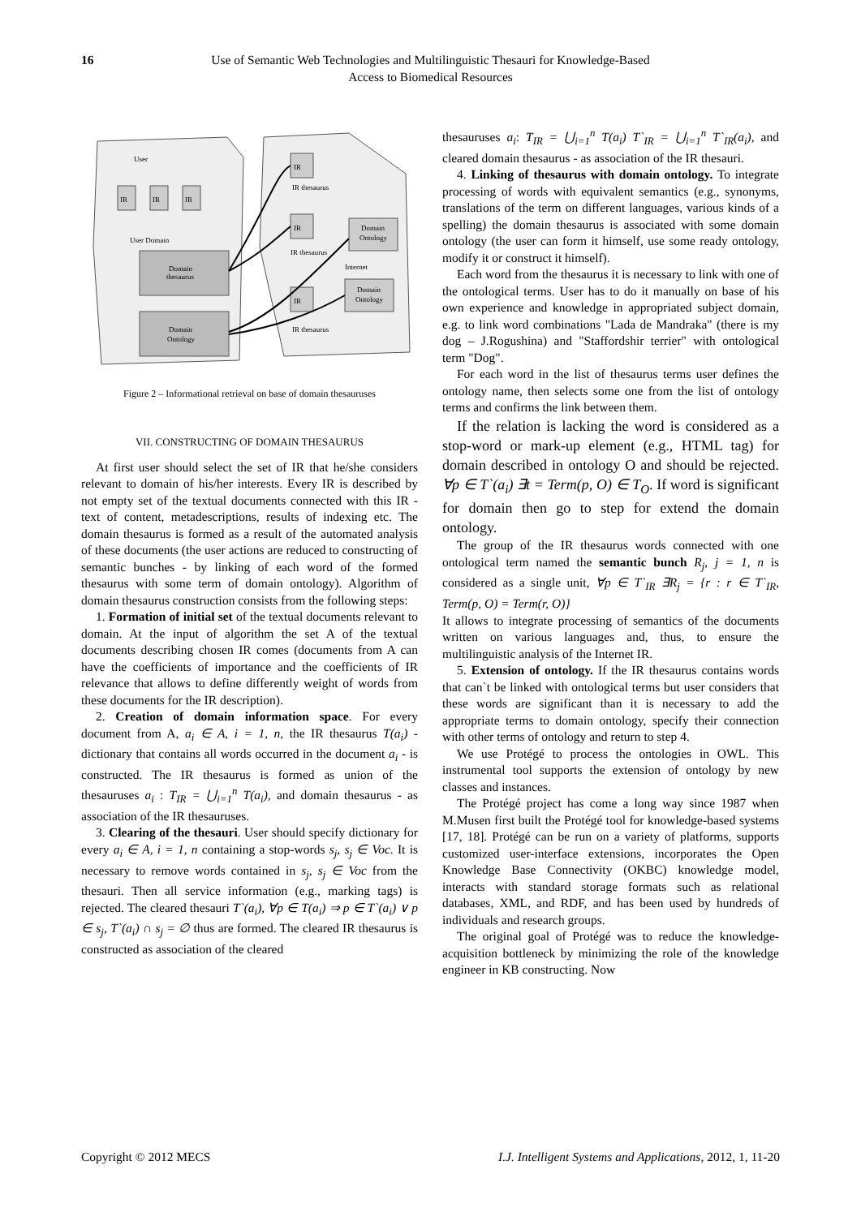16 Use of Semantic Web Technologies and Multilinguistic Thesauri for Knowledge-Based
Access to Biomedical Resources
User
IR
IR
IR
User Domain
Domain
thesaurus
Domain
Ontology
IR
IR thesaurus
IR
IR thesaurus
Domain
Ontology
Internet
Domain
Ontology
IR
IR thesaurus
Figure 2 – Informational retrieval on base of domain thesauruses
VII. CONSTRUCTING OF DOMAIN THESAURUS
At first user should select the set of IR that he/she considers relevant to domain of his/her interests. Every IR is described by not empty set of the textual documents connected with this IR - text of content, metadescriptions, results of indexing etc. The domain thesaurus is formed as a result of the automated analysis of these documents (the user actions are reduced to constructing of semantic bunches - by linking of each word of the formed thesaurus with some term of domain ontology). Algorithm of domain thesaurus construction consists from the following steps:
1. Formation of initial set of the textual documents relevant to domain. At the input of algorithm the set A of the textual documents describing chosen IR comes (documents from A can have the coefficients of importance and the coefficients of IR relevance that allows to define differently weight of words from these documents for the IR description).
2. Creation of domain information space. For every document from A, a<sub>i</sub> ∈ A, i = 1, n, the IR thesaurus T(a<sub>i</sub>) - dictionary that contains all words occurred in the document a<sub>i</sub> - is constructed. The IR thesaurus is formed as union of the thesauruses a<sub>i</sub> : T<sub>IR</sub> = ⋃<sub>i=1</sub><sup>n</sup> T(a<sub>i</sub>), and domain thesaurus - as association of the IR thesauruses.
3. Clearing of the thesauri. User should specify dictionary for every a<sub>i</sub> ∈ A, i = 1, n containing a stop-words s<sub>j</sub>, s<sub>j</sub> ∈ Voc. It is necessary to remove words contained in s<sub>j</sub>, s<sub>j</sub> ∈ Voc from the thesauri. Then all service information (e.g., marking tags) is rejected. The cleared thesauri T`(a<sub>i</sub>), ∀p ∈ T(a<sub>i</sub>) ⇒ p ∈ T`(a<sub>i</sub>) ∨ p ∈ s<sub>j</sub>, T`(a<sub>i</sub>) ∩ s<sub>j</sub> = ∅ thus are formed. The cleared IR thesaurus is constructed as association of the cleared
thesauruses a<sub>i</sub>: T<sub>IR</sub> = ⋃<sub>i=1</sub><sup>n</sup> T(a<sub>i</sub>) T`<sub>IR</sub> = ⋃<sub>i=1</sub><sup>n</sup> T`<sub>IR</sub>(a<sub>i</sub>), and cleared domain thesaurus - as association of the IR thesauri.
4. Linking of thesaurus with domain ontology. To integrate processing of words with equivalent semantics (e.g., synonyms, translations of the term on different languages, various kinds of a spelling) the domain thesaurus is associated with some domain ontology (the user can form it himself, use some ready ontology, modify it or construct it himself).
Each word from the thesaurus it is necessary to link with one of the ontological terms. User has to do it manually on base of his own experience and knowledge in appropriated subject domain, e.g. to link word combinations "Lada de Mandraka" (there is my dog – J.Rogushina) and "Staffordshir terrier" with ontological term "Dog".
For each word in the list of thesaurus terms user defines the ontology name, then selects some one from the list of ontology terms and confirms the link between them.
If the relation is lacking the word is considered as a stop-word or mark-up element (e.g., HTML tag) for domain described in ontology O and should be rejected. ∀p ∈ T`(a<sub>i</sub>) ∃t = Term(p, O) ∈ T<sub>O</sub>. If word is significant for domain then go to step for extend the domain ontology.
The group of the IR thesaurus words connected with one ontological term named the semantic bunch R<sub>j</sub>, j = 1, n is considered as a single unit, ∀p ∈ T`<sub>IR</sub> ∃R<sub>j</sub> = {r : r ∈ T`<sub>IR</sub>, Term(p, O) = Term(r, O)}
It allows to integrate processing of semantics of the documents written on various languages and, thus, to ensure the multilinguistic analysis of the Internet IR.
5. Extension of ontology. If the IR thesaurus contains words that can`t be linked with ontological terms but user considers that these words are significant than it is necessary to add the appropriate terms to domain ontology, specify their connection with other terms of ontology and return to step 4.
We use Protégé to process the ontologies in OWL. This instrumental tool supports the extension of ontology by new classes and instances.
The Protégé project has come a long way since 1987 when M.Musen first built the Protégé tool for knowledge-based systems [17, 18]. Protégé can be run on a variety of platforms, supports customized user-interface extensions, incorporates the Open Knowledge Base Connectivity (OKBC) knowledge model, interacts with standard storage formats such as relational databases, XML, and RDF, and has been used by hundreds of individuals and research groups.
The original goal of Protégé was to reduce the knowledge-acquisition bottleneck by minimizing the role of the knowledge engineer in KB constructing. Now
Copyright © 2012 MECS I.J. Intelligent Systems and Applications, 2012, 1, 11-20